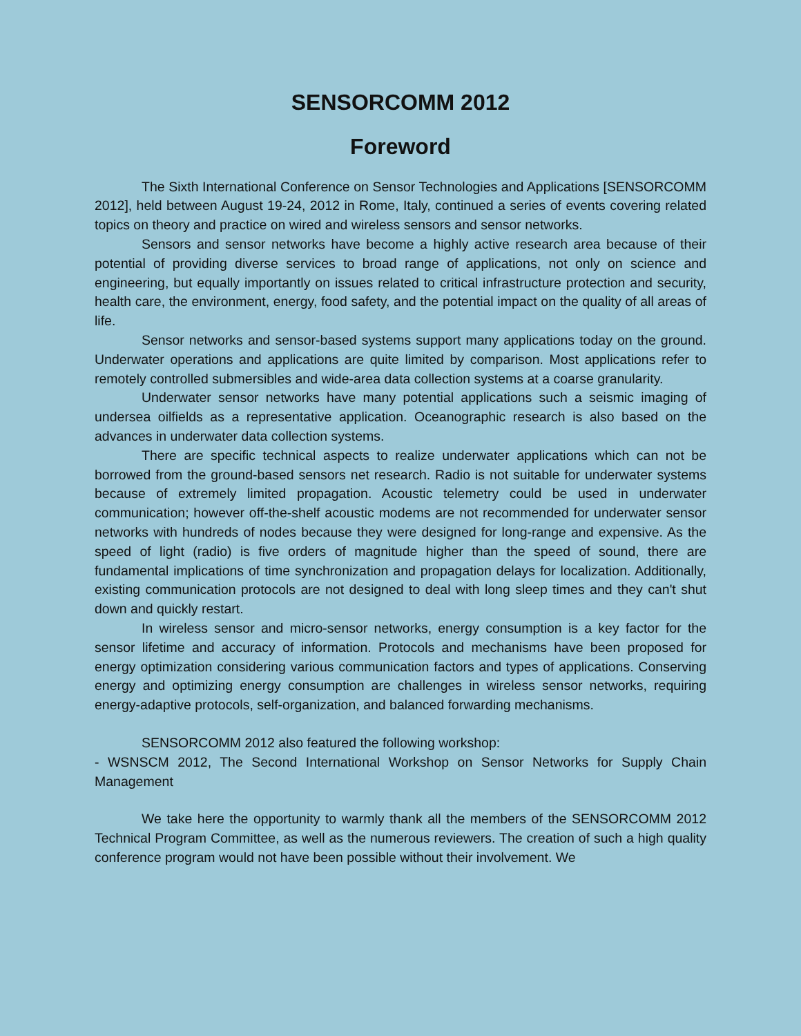SENSORCOMM 2012
Foreword
The Sixth International Conference on Sensor Technologies and Applications [SENSORCOMM 2012], held between August 19-24, 2012 in Rome, Italy, continued a series of events covering related topics on theory and practice on wired and wireless sensors and sensor networks.
Sensors and sensor networks have become a highly active research area because of their potential of providing diverse services to broad range of applications, not only on science and engineering, but equally importantly on issues related to critical infrastructure protection and security, health care, the environment, energy, food safety, and the potential impact on the quality of all areas of life.
Sensor networks and sensor-based systems support many applications today on the ground. Underwater operations and applications are quite limited by comparison. Most applications refer to remotely controlled submersibles and wide-area data collection systems at a coarse granularity.
Underwater sensor networks have many potential applications such a seismic imaging of undersea oilfields as a representative application. Oceanographic research is also based on the advances in underwater data collection systems.
There are specific technical aspects to realize underwater applications which can not be borrowed from the ground-based sensors net research. Radio is not suitable for underwater systems because of extremely limited propagation. Acoustic telemetry could be used in underwater communication; however off-the-shelf acoustic modems are not recommended for underwater sensor networks with hundreds of nodes because they were designed for long-range and expensive. As the speed of light (radio) is five orders of magnitude higher than the speed of sound, there are fundamental implications of time synchronization and propagation delays for localization. Additionally, existing communication protocols are not designed to deal with long sleep times and they can't shut down and quickly restart.
In wireless sensor and micro-sensor networks, energy consumption is a key factor for the sensor lifetime and accuracy of information. Protocols and mechanisms have been proposed for energy optimization considering various communication factors and types of applications. Conserving energy and optimizing energy consumption are challenges in wireless sensor networks, requiring energy-adaptive protocols, self-organization, and balanced forwarding mechanisms.
SENSORCOMM 2012 also featured the following workshop:
- WSNSCM 2012, The Second International Workshop on Sensor Networks for Supply Chain Management
We take here the opportunity to warmly thank all the members of the SENSORCOMM 2012 Technical Program Committee, as well as the numerous reviewers. The creation of such a high quality conference program would not have been possible without their involvement. We